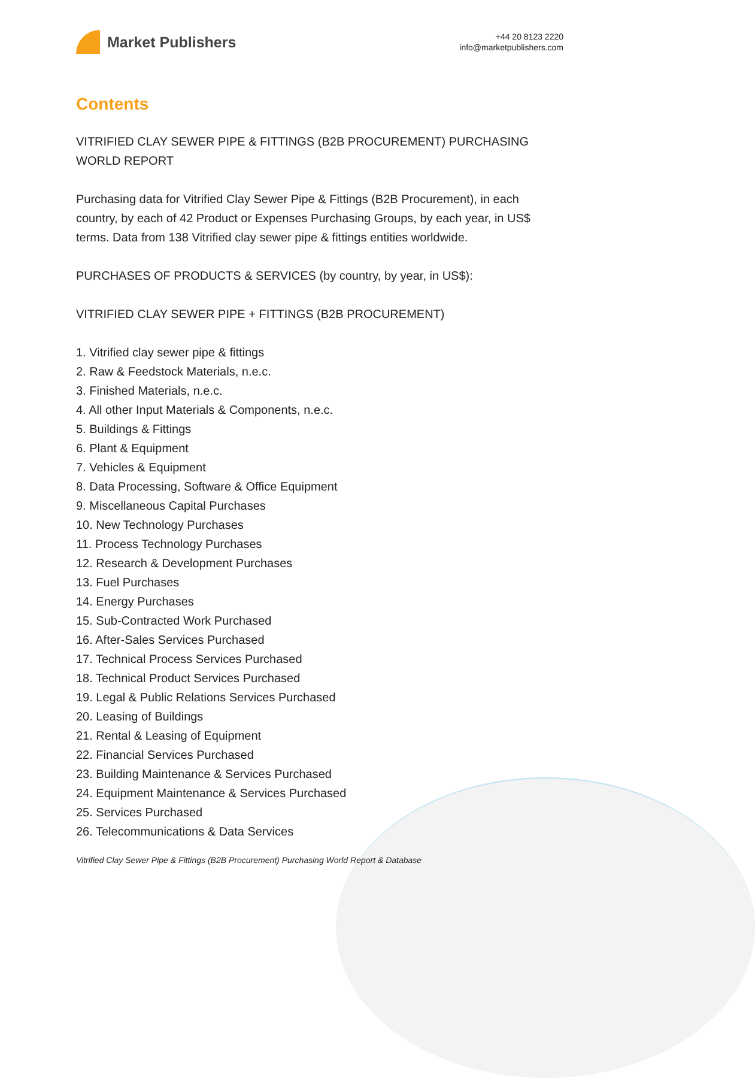Market Publishers
+44 20 8123 2220
info@marketpublishers.com
Contents
VITRIFIED CLAY SEWER PIPE & FITTINGS (B2B PROCUREMENT) PURCHASING WORLD REPORT
Purchasing data for Vitrified Clay Sewer Pipe & Fittings (B2B Procurement), in each country, by each of 42 Product or Expenses Purchasing Groups, by each year, in US$ terms. Data from 138 Vitrified clay sewer pipe & fittings entities worldwide.
PURCHASES OF PRODUCTS & SERVICES (by country, by year, in US$):
VITRIFIED CLAY SEWER PIPE + FITTINGS (B2B PROCUREMENT)
1. Vitrified clay sewer pipe & fittings
2. Raw & Feedstock Materials, n.e.c.
3. Finished Materials, n.e.c.
4. All other Input Materials & Components, n.e.c.
5. Buildings & Fittings
6. Plant & Equipment
7. Vehicles & Equipment
8. Data Processing, Software & Office Equipment
9. Miscellaneous Capital Purchases
10. New Technology Purchases
11. Process Technology Purchases
12. Research & Development Purchases
13. Fuel Purchases
14. Energy Purchases
15. Sub-Contracted Work Purchased
16. After-Sales Services Purchased
17. Technical Process Services Purchased
18. Technical Product Services Purchased
19. Legal & Public Relations Services Purchased
20. Leasing of Buildings
21. Rental & Leasing of Equipment
22. Financial Services Purchased
23. Building Maintenance & Services Purchased
24. Equipment Maintenance & Services Purchased
25. Services Purchased
26. Telecommunications & Data Services
Vitrified Clay Sewer Pipe & Fittings (B2B Procurement) Purchasing World Report & Database